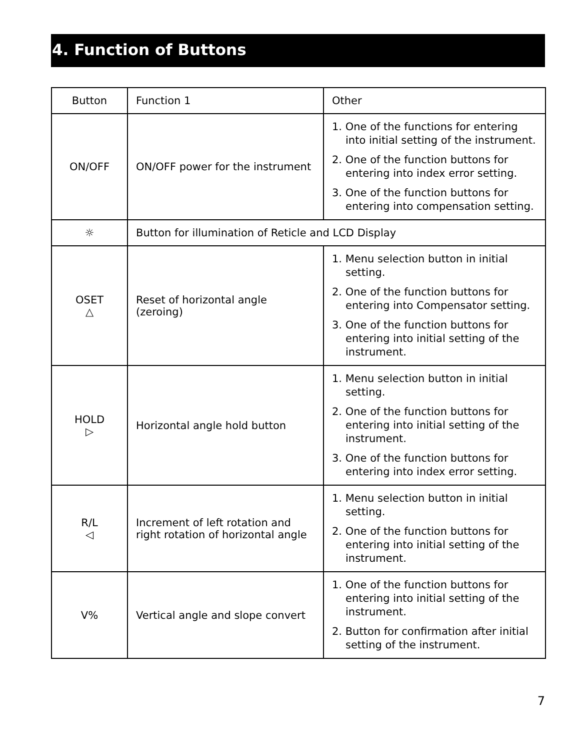4. Function of Buttons
| Button | Function 1 | Other |
| --- | --- | --- |
| ON/OFF | ON/OFF power for the instrument | 1. One of the functions for entering into initial setting of the instrument. 2. One of the function buttons for entering into index error setting. 3. One of the function buttons for entering into compensation setting. |
| ☼ | Button for illumination of Reticle and LCD Display | |
| OSET △ | Reset of horizontal angle (zeroing) | 1. Menu selection button in initial setting. 2. One of the function buttons for entering into Compensator setting. 3. One of the function buttons for entering into initial setting of the instrument. |
| HOLD ▷ | Horizontal angle hold button | 1. Menu selection button in initial setting. 2. One of the function buttons for entering into initial setting of the instrument. 3. One of the function buttons for entering into index error setting. |
| R/L ◁ | Increment of left rotation and right rotation of horizontal angle | 1. Menu selection button in initial setting. 2. One of the function buttons for entering into initial setting of the instrument. |
| V% | Vertical angle and slope convert | 1. One of the function buttons for entering into initial setting of the instrument. 2. Button for confirmation after initial setting of the instrument. |
7